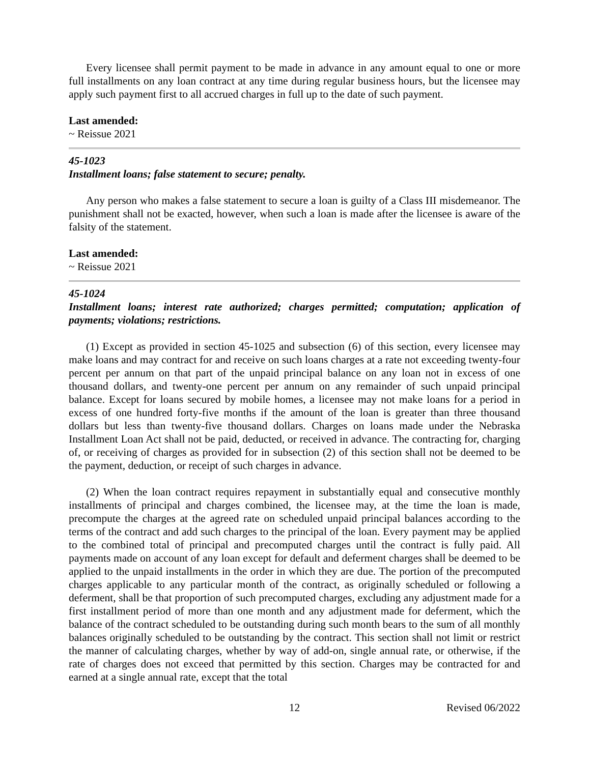Every licensee shall permit payment to be made in advance in any amount equal to one or more full installments on any loan contract at any time during regular business hours, but the licensee may apply such payment first to all accrued charges in full up to the date of such payment.
Last amended:
~ Reissue 2021
45-1023
Installment loans; false statement to secure; penalty.
Any person who makes a false statement to secure a loan is guilty of a Class III misdemeanor. The punishment shall not be exacted, however, when such a loan is made after the licensee is aware of the falsity of the statement.
Last amended:
~ Reissue 2021
45-1024
Installment loans; interest rate authorized; charges permitted; computation; application of payments; violations; restrictions.
(1) Except as provided in section 45-1025 and subsection (6) of this section, every licensee may make loans and may contract for and receive on such loans charges at a rate not exceeding twenty-four percent per annum on that part of the unpaid principal balance on any loan not in excess of one thousand dollars, and twenty-one percent per annum on any remainder of such unpaid principal balance. Except for loans secured by mobile homes, a licensee may not make loans for a period in excess of one hundred forty-five months if the amount of the loan is greater than three thousand dollars but less than twenty-five thousand dollars. Charges on loans made under the Nebraska Installment Loan Act shall not be paid, deducted, or received in advance. The contracting for, charging of, or receiving of charges as provided for in subsection (2) of this section shall not be deemed to be the payment, deduction, or receipt of such charges in advance.
(2) When the loan contract requires repayment in substantially equal and consecutive monthly installments of principal and charges combined, the licensee may, at the time the loan is made, precompute the charges at the agreed rate on scheduled unpaid principal balances according to the terms of the contract and add such charges to the principal of the loan. Every payment may be applied to the combined total of principal and precomputed charges until the contract is fully paid. All payments made on account of any loan except for default and deferment charges shall be deemed to be applied to the unpaid installments in the order in which they are due. The portion of the precomputed charges applicable to any particular month of the contract, as originally scheduled or following a deferment, shall be that proportion of such precomputed charges, excluding any adjustment made for a first installment period of more than one month and any adjustment made for deferment, which the balance of the contract scheduled to be outstanding during such month bears to the sum of all monthly balances originally scheduled to be outstanding by the contract. This section shall not limit or restrict the manner of calculating charges, whether by way of add-on, single annual rate, or otherwise, if the rate of charges does not exceed that permitted by this section. Charges may be contracted for and earned at a single annual rate, except that the total
12 Revised 06/2022